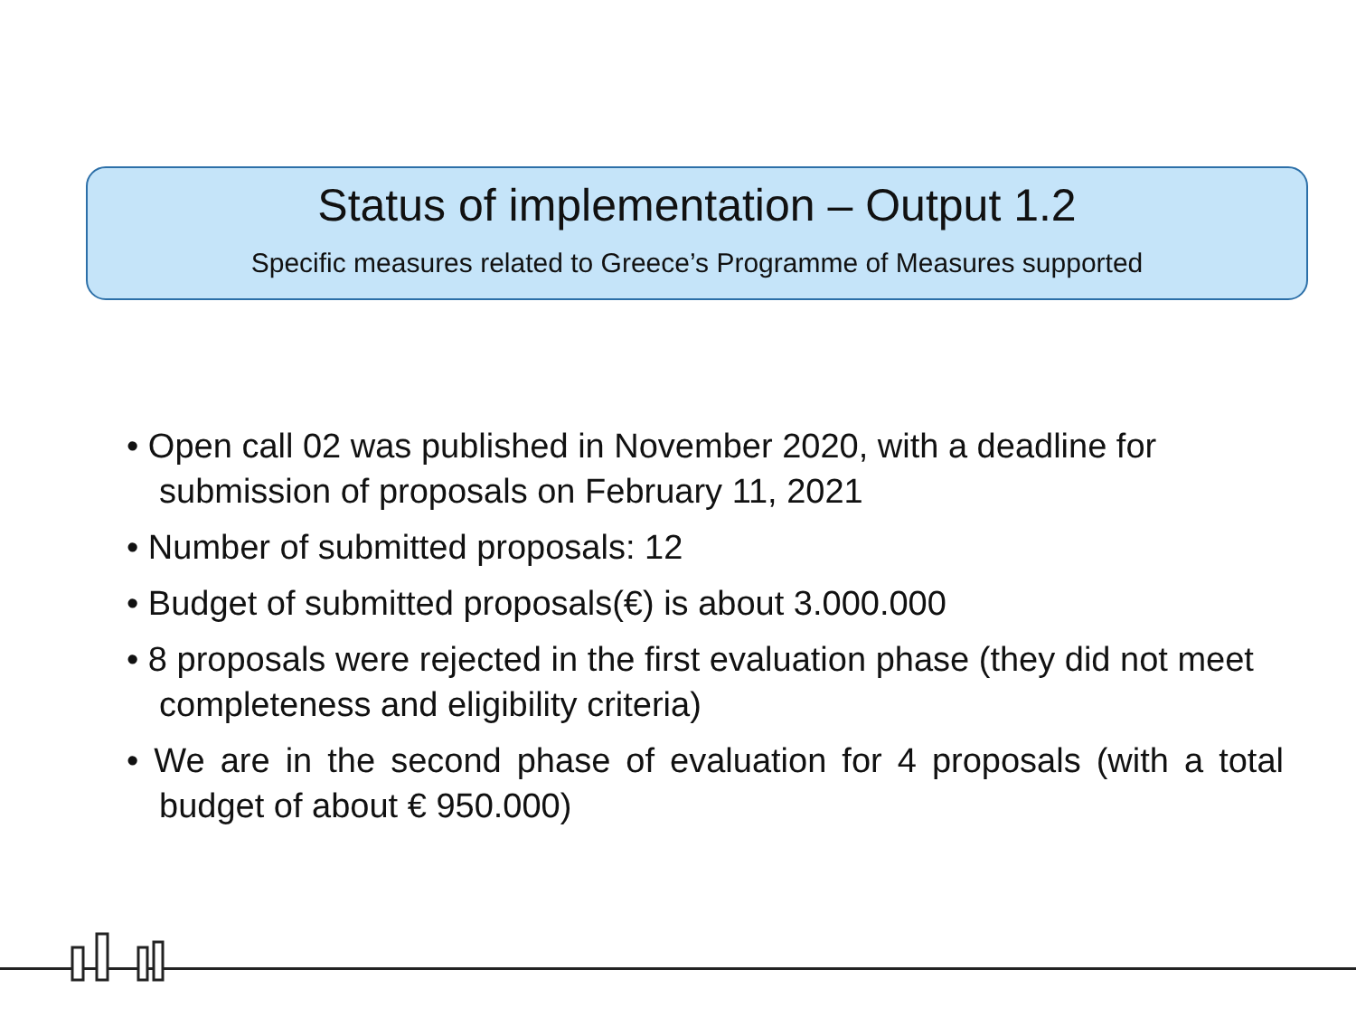Status of implementation – Output 1.2
Specific measures related to Greece’s Programme of Measures supported
• Open call 02 was published in November 2020, with a deadline for submission of proposals on February 11, 2021
• Number of submitted proposals: 12
• Budget of submitted proposals(€) is about 3.000.000
• 8 proposals were rejected in the first evaluation phase (they did not meet completeness and eligibility criteria)
• We are in the second phase of evaluation for 4 proposals (with a total budget of about € 950.000)